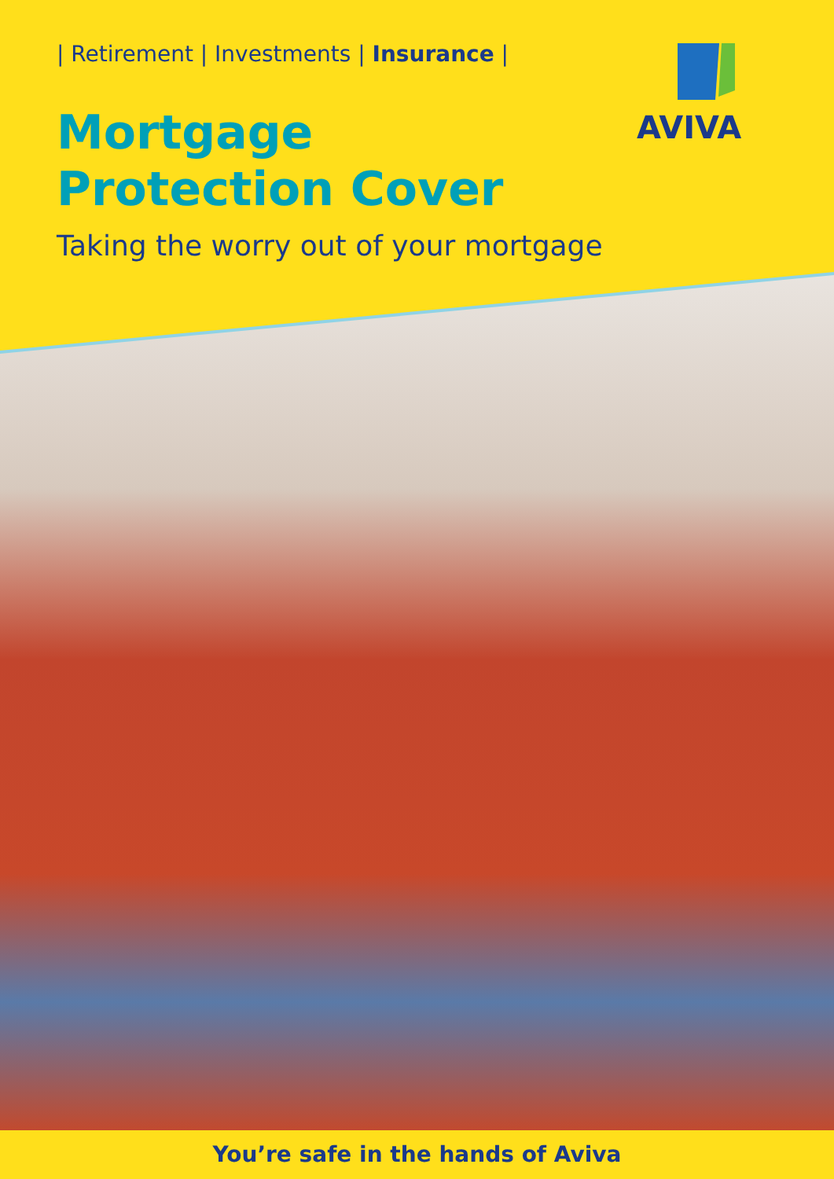| Retirement | Investments | Insurance |
AVIVA
Mortgage Protection Cover
Taking the worry out of your mortgage
You’re safe in the hands of Aviva